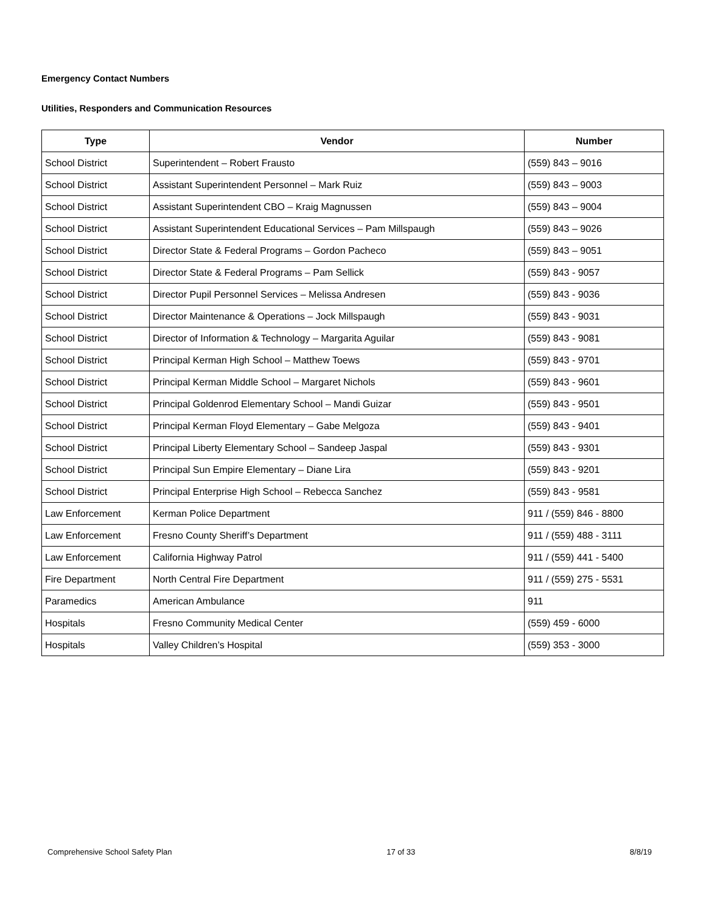Emergency Contact Numbers
Utilities, Responders and Communication Resources
| Type | Vendor | Number |
| --- | --- | --- |
| School District | Superintendent – Robert Frausto | (559) 843 – 9016 |
| School District | Assistant Superintendent Personnel – Mark Ruiz | (559) 843 – 9003 |
| School District | Assistant Superintendent CBO – Kraig Magnussen | (559) 843 – 9004 |
| School District | Assistant Superintendent Educational Services – Pam Millspaugh | (559) 843 – 9026 |
| School District | Director State & Federal Programs – Gordon Pacheco | (559) 843 – 9051 |
| School District | Director State & Federal Programs – Pam Sellick | (559) 843 - 9057 |
| School District | Director Pupil Personnel Services – Melissa Andresen | (559) 843 - 9036 |
| School District | Director Maintenance & Operations – Jock Millspaugh | (559) 843 - 9031 |
| School District | Director of Information & Technology – Margarita Aguilar | (559) 843 - 9081 |
| School District | Principal Kerman High School – Matthew Toews | (559) 843 - 9701 |
| School District | Principal Kerman Middle School – Margaret Nichols | (559) 843 - 9601 |
| School District | Principal Goldenrod Elementary School – Mandi Guizar | (559) 843 - 9501 |
| School District | Principal Kerman Floyd Elementary – Gabe Melgoza | (559) 843 - 9401 |
| School District | Principal Liberty Elementary School – Sandeep Jaspal | (559) 843 - 9301 |
| School District | Principal Sun Empire Elementary – Diane Lira | (559) 843 - 9201 |
| School District | Principal Enterprise High School – Rebecca Sanchez | (559) 843 - 9581 |
| Law Enforcement | Kerman Police Department | 911 / (559) 846 - 8800 |
| Law Enforcement | Fresno County Sheriff’s Department | 911 / (559) 488 - 3111 |
| Law Enforcement | California Highway Patrol | 911 / (559) 441 - 5400 |
| Fire Department | North Central Fire Department | 911 / (559) 275 - 5531 |
| Paramedics | American Ambulance | 911 |
| Hospitals | Fresno Community Medical Center | (559) 459 - 6000 |
| Hospitals | Valley Children’s Hospital | (559) 353 - 3000 |
Comprehensive School Safety Plan 17 of 33 8/8/19